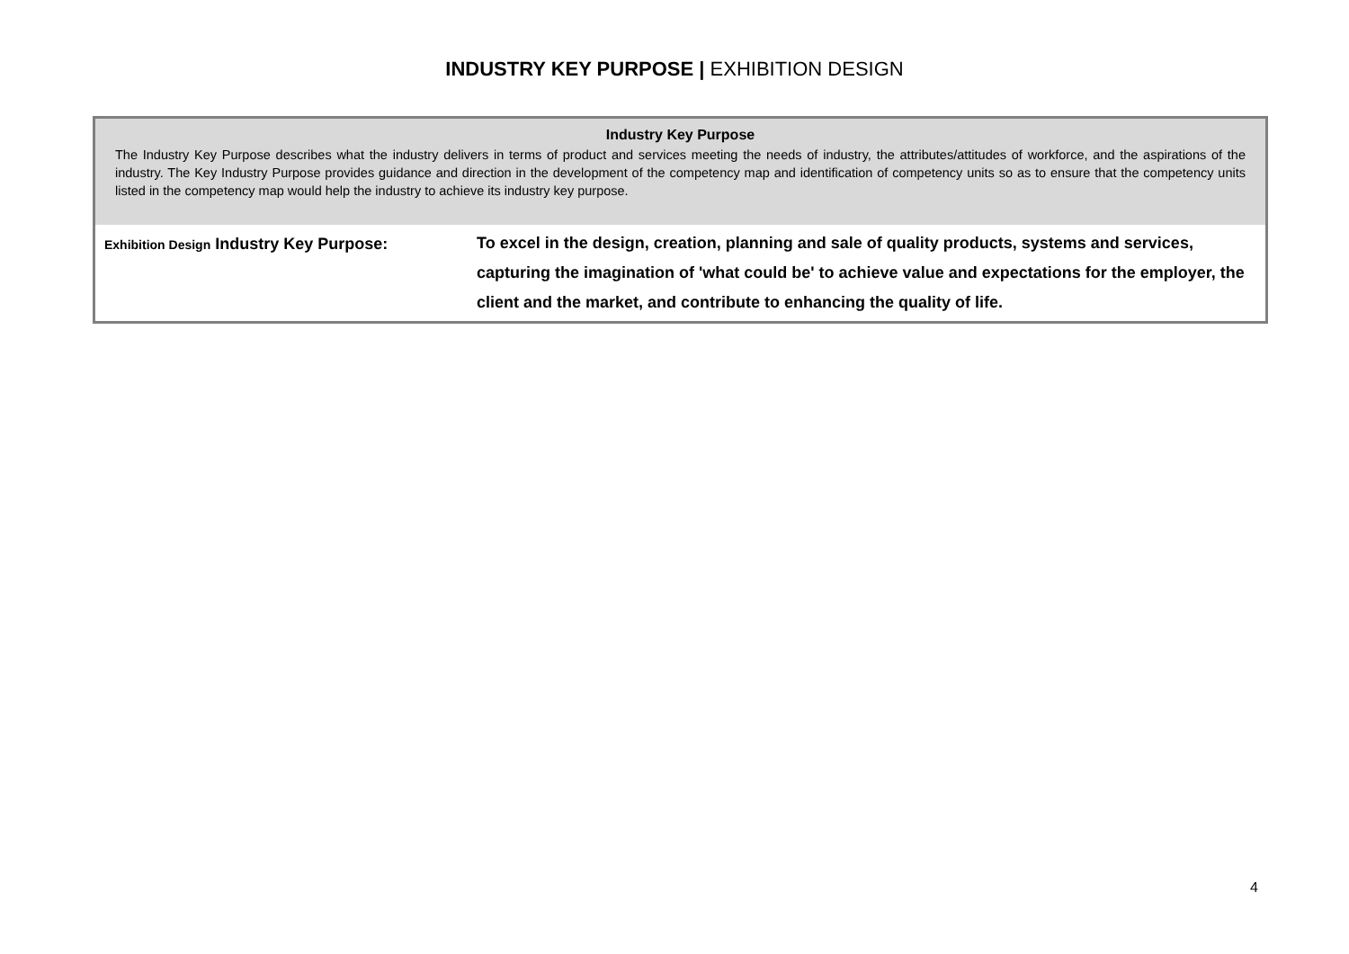INDUSTRY KEY PURPOSE | EXHIBITION DESIGN
| Industry Key Purpose The Industry Key Purpose describes what the industry delivers in terms of product and services meeting the needs of industry, the attributes/attitudes of workforce, and the aspirations of the industry. The Key Industry Purpose provides guidance and direction in the development of the competency map and identification of competency units so as to ensure that the competency units listed in the competency map would help the industry to achieve its industry key purpose. | |
| Exhibition Design Industry Key Purpose: | To excel in the design, creation, planning and sale of quality products, systems and services, capturing the imagination of 'what could be' to achieve value and expectations for the employer, the client and the market, and contribute to enhancing the quality of life. |
4